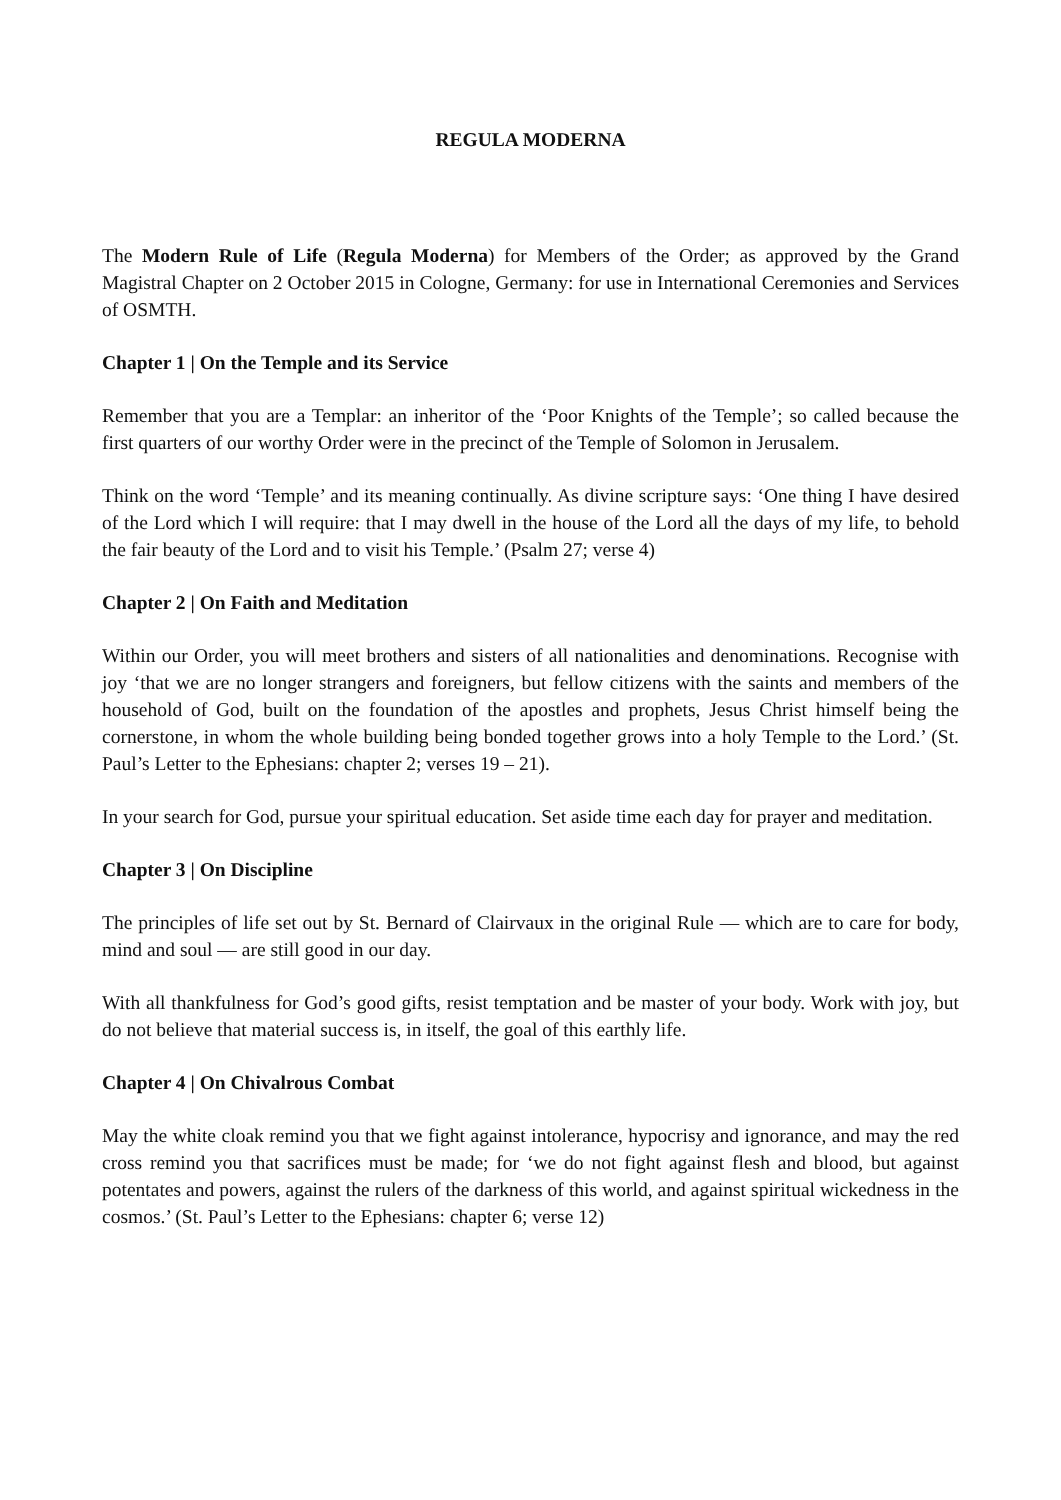REGULA MODERNA
The Modern Rule of Life (Regula Moderna) for Members of the Order; as approved by the Grand Magistral Chapter on 2 October 2015 in Cologne, Germany: for use in International Ceremonies and Services of OSMTH.
Chapter 1 | On the Temple and its Service
Remember that you are a Templar: an inheritor of the ‘Poor Knights of the Temple’; so called because the first quarters of our worthy Order were in the precinct of the Temple of Solomon in Jerusalem.
Think on the word ‘Temple’ and its meaning continually. As divine scripture says: ‘One thing I have desired of the Lord which I will require: that I may dwell in the house of the Lord all the days of my life, to behold the fair beauty of the Lord and to visit his Temple.’ (Psalm 27; verse 4)
Chapter 2 | On Faith and Meditation
Within our Order, you will meet brothers and sisters of all nationalities and denominations. Recognise with joy ‘that we are no longer strangers and foreigners, but fellow citizens with the saints and members of the household of God, built on the foundation of the apostles and prophets, Jesus Christ himself being the cornerstone, in whom the whole building being bonded together grows into a holy Temple to the Lord.’ (St. Paul’s Letter to the Ephesians: chapter 2; verses 19 – 21).
In your search for God, pursue your spiritual education. Set aside time each day for prayer and meditation.
Chapter 3 | On Discipline
The principles of life set out by St. Bernard of Clairvaux in the original Rule — which are to care for body, mind and soul — are still good in our day.
With all thankfulness for God’s good gifts, resist temptation and be master of your body. Work with joy, but do not believe that material success is, in itself, the goal of this earthly life.
Chapter 4 | On Chivalrous Combat
May the white cloak remind you that we fight against intolerance, hypocrisy and ignorance, and may the red cross remind you that sacrifices must be made; for ‘we do not fight against flesh and blood, but against potentates and powers, against the rulers of the darkness of this world, and against spiritual wickedness in the cosmos.’ (St. Paul’s Letter to the Ephesians: chapter 6; verse 12)